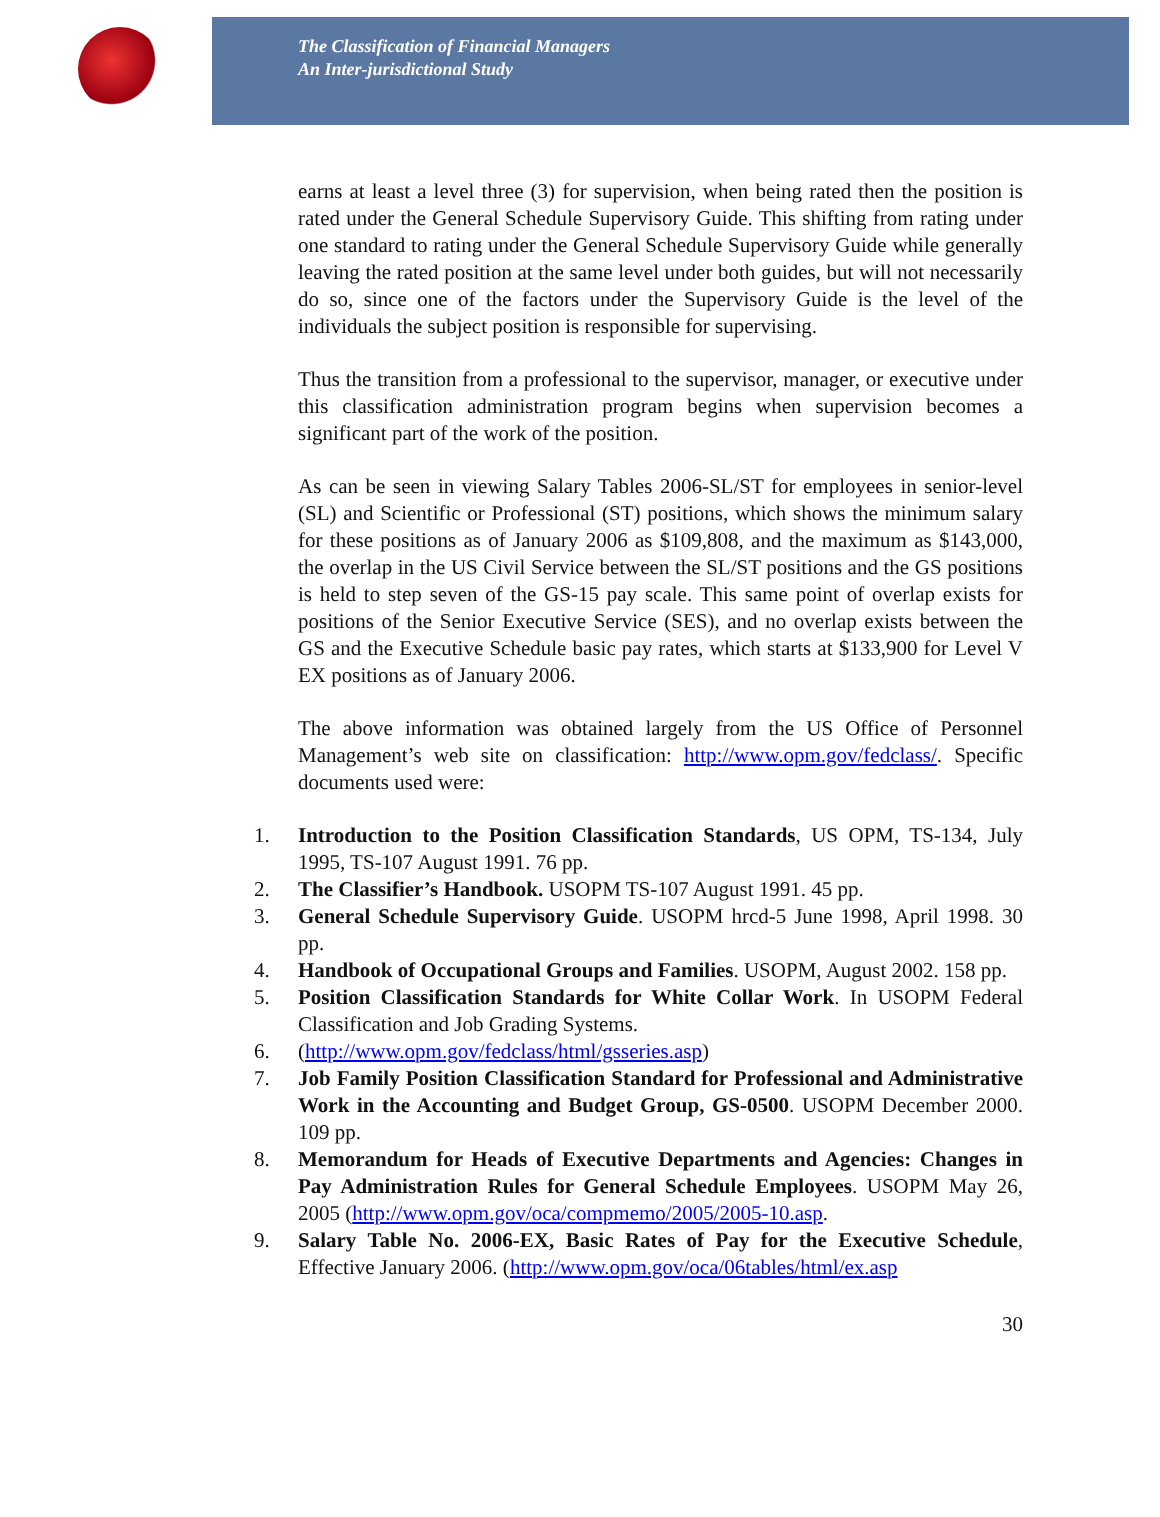The Classification of Financial Managers
An Inter-jurisdictional Study
earns at least a level three (3) for supervision, when being rated then the position is rated under the General Schedule Supervisory Guide. This shifting from rating under one standard to rating under the General Schedule Supervisory Guide while generally leaving the rated position at the same level under both guides, but will not necessarily do so, since one of the factors under the Supervisory Guide is the level of the individuals the subject position is responsible for supervising.
Thus the transition from a professional to the supervisor, manager, or executive under this classification administration program begins when supervision becomes a significant part of the work of the position.
As can be seen in viewing Salary Tables 2006-SL/ST for employees in senior-level (SL) and Scientific or Professional (ST) positions, which shows the minimum salary for these positions as of January 2006 as $109,808, and the maximum as $143,000, the overlap in the US Civil Service between the SL/ST positions and the GS positions is held to step seven of the GS-15 pay scale. This same point of overlap exists for positions of the Senior Executive Service (SES), and no overlap exists between the GS and the Executive Schedule basic pay rates, which starts at $133,900 for Level V EX positions as of January 2006.
The above information was obtained largely from the US Office of Personnel Management’s web site on classification: http://www.opm.gov/fedclass/. Specific documents used were:
1. Introduction to the Position Classification Standards, US OPM, TS-134, July 1995, TS-107 August 1991. 76 pp.
2. The Classifier’s Handbook. USOPM TS-107 August 1991. 45 pp.
3. General Schedule Supervisory Guide. USOPM hrcd-5 June 1998, April 1998. 30 pp.
4. Handbook of Occupational Groups and Families. USOPM, August 2002. 158 pp.
5. Position Classification Standards for White Collar Work. In USOPM Federal Classification and Job Grading Systems.
6. (http://www.opm.gov/fedclass/html/gsseries.asp)
7. Job Family Position Classification Standard for Professional and Administrative Work in the Accounting and Budget Group, GS-0500. USOPM December 2000. 109 pp.
8. Memorandum for Heads of Executive Departments and Agencies: Changes in Pay Administration Rules for General Schedule Employees. USOPM May 26, 2005 (http://www.opm.gov/oca/compmemo/2005/2005-10.asp.
9. Salary Table No. 2006-EX, Basic Rates of Pay for the Executive Schedule, Effective January 2006. (http://www.opm.gov/oca/06tables/html/ex.asp
30